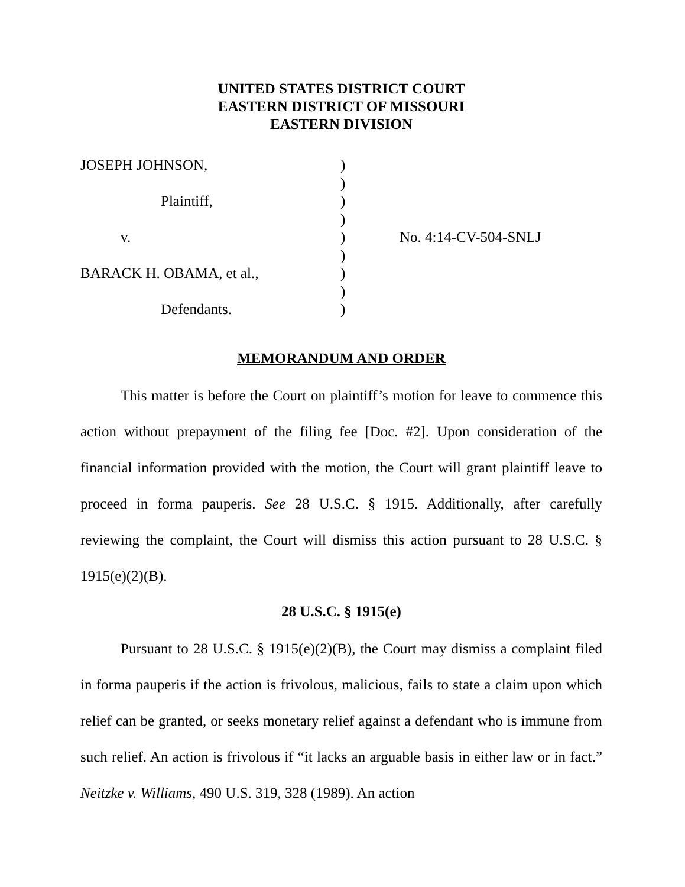UNITED STATES DISTRICT COURT
EASTERN DISTRICT OF MISSOURI
EASTERN DIVISION
| JOSEPH JOHNSON, | ) | |
| | ) | |
| Plaintiff, | ) | |
| | ) | |
| v. | ) | No. 4:14-CV-504-SNLJ |
| | ) | |
| BARACK H. OBAMA, et al., | ) | |
| | ) | |
| Defendants. | ) | |
MEMORANDUM AND ORDER
This matter is before the Court on plaintiff’s motion for leave to commence this action without prepayment of the filing fee [Doc. #2]. Upon consideration of the financial information provided with the motion, the Court will grant plaintiff leave to proceed in forma pauperis. See 28 U.S.C. § 1915. Additionally, after carefully reviewing the complaint, the Court will dismiss this action pursuant to 28 U.S.C. § 1915(e)(2)(B).
28 U.S.C. § 1915(e)
Pursuant to 28 U.S.C. § 1915(e)(2)(B), the Court may dismiss a complaint filed in forma pauperis if the action is frivolous, malicious, fails to state a claim upon which relief can be granted, or seeks monetary relief against a defendant who is immune from such relief. An action is frivolous if “it lacks an arguable basis in either law or in fact.” Neitzke v. Williams, 490 U.S. 319, 328 (1989). An action